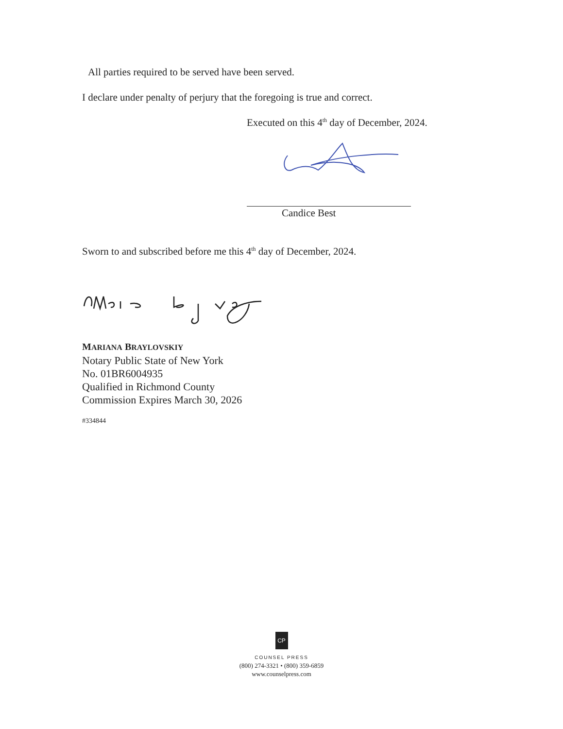All parties required to be served have been served.
I declare under penalty of perjury that the foregoing is true and correct.
Executed on this 4<sup>th</sup> day of December, 2024.
Candice Best
Sworn to and subscribed before me this 4<sup>th</sup> day of December, 2024.
MARIANA BRAYLOVSKIY
Notary Public State of New York
No. 01BR6004935
Qualified in Richmond County
Commission Expires March 30, 2026
#334844
CP
COUNSEL PRESS
(800) 274-3321 • (800) 359-6859
www.counselpress.com